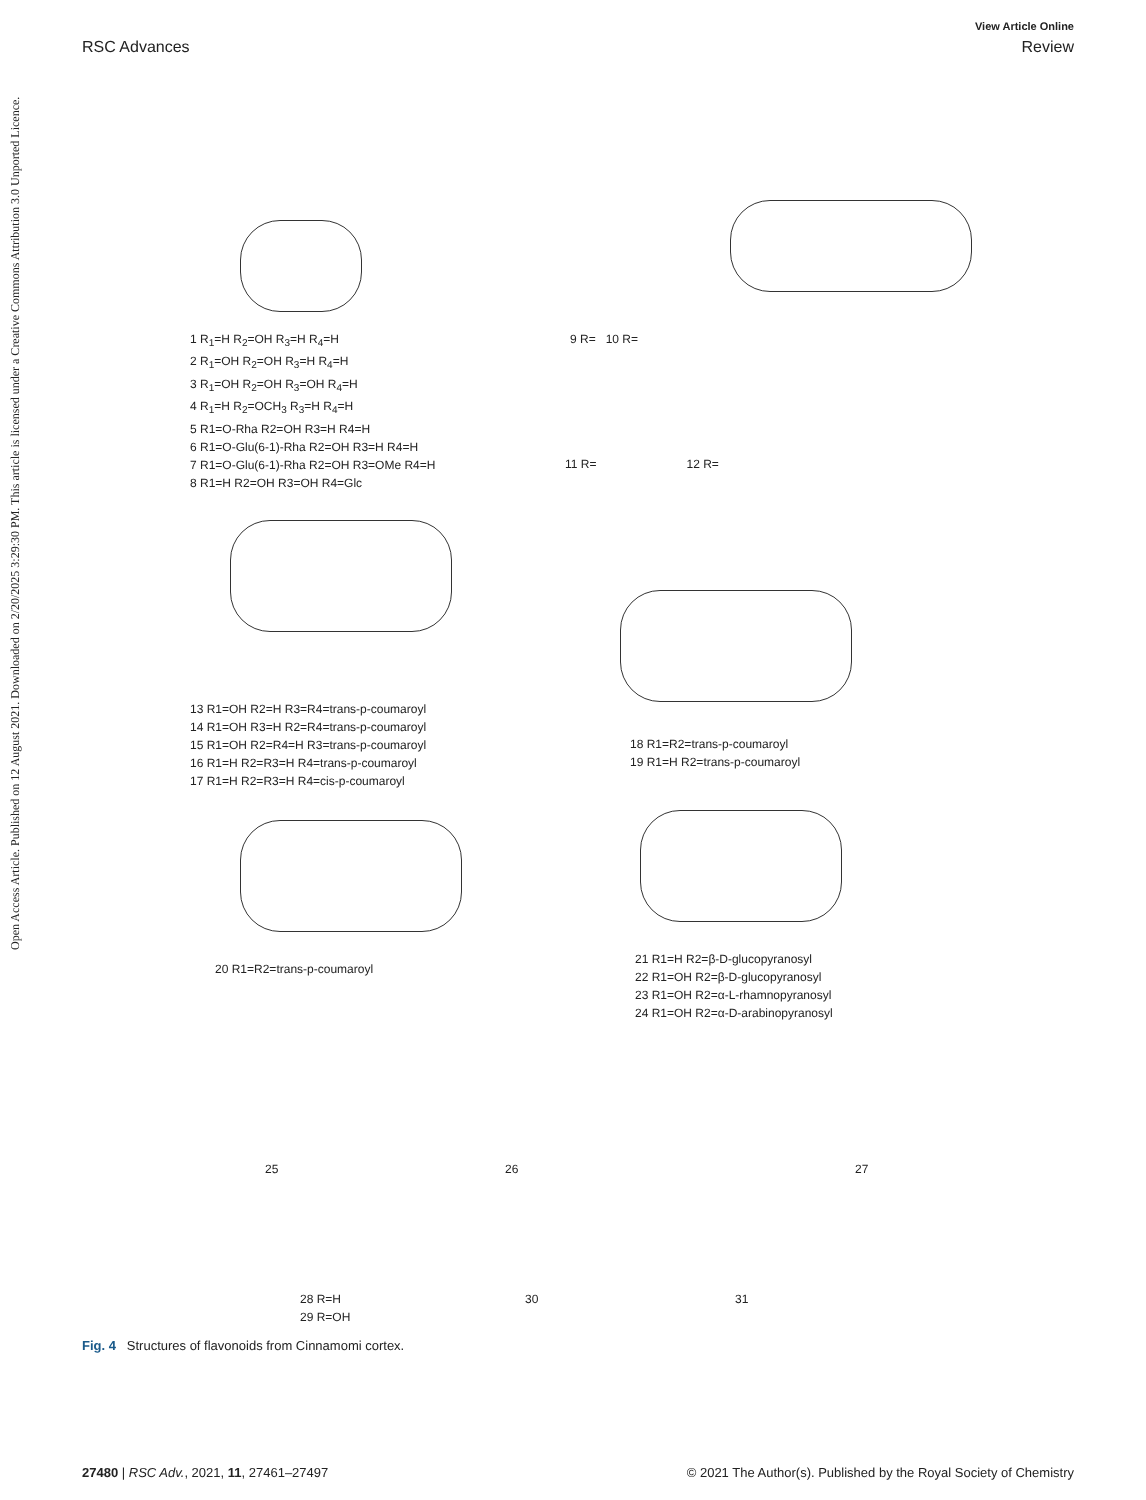View Article Online
RSC Advances Review
Open Access Article. Published on 12 August 2021. Downloaded on 2/20/2025 3:29:30 PM. This article is licensed under a Creative Commons Attribution 3.0 Unported Licence.
1 R<sub>1</sub>=H R<sub>2</sub>=OH R<sub>3</sub>=H R<sub>4</sub>=H
2 R<sub>1</sub>=OH R<sub>2</sub>=OH R<sub>3</sub>=H R<sub>4</sub>=H
3 R<sub>1</sub>=OH R<sub>2</sub>=OH R<sub>3</sub>=OH R<sub>4</sub>=H
4 R<sub>1</sub>=H R<sub>2</sub>=OCH<sub>3</sub> R<sub>3</sub>=H R<sub>4</sub>=H
5 R1=O-Rha R2=OH R3=H R4=H
6 R1=O-Glu(6-1)-Rha R2=OH R3=H R4=H
7 R1=O-Glu(6-1)-Rha R2=OH R3=OMe R4=H
8 R1=H R2=OH R3=OH R4=Glc
9 R= 10 R=
11 R= 12 R=
13 R1=OH R2=H R3=R4=trans-p-coumaroyl
14 R1=OH R3=H R2=R4=trans-p-coumaroyl
15 R1=OH R2=R4=H R3=trans-p-coumaroyl
16 R1=H R2=R3=H R4=trans-p-coumaroyl
17 R1=H R2=R3=H R4=cis-p-coumaroyl
18 R1=R2=trans-p-coumaroyl
19 R1=H R2=trans-p-coumaroyl
20 R1=R2=trans-p-coumaroyl
21 R1=H R2=β-D-glucopyranosyl
22 R1=OH R2=β-D-glucopyranosyl
23 R1=OH R2=α-L-rhamnopyranosyl
24 R1=OH R2=α-D-arabinopyranosyl
25 26 27
28 R=H
29 R=OH
30 31
Fig. 4 Structures of flavonoids from Cinnamomi cortex.
27480 | RSC Adv., 2021, 11, 27461–27497 © 2021 The Author(s). Published by the Royal Society of Chemistry